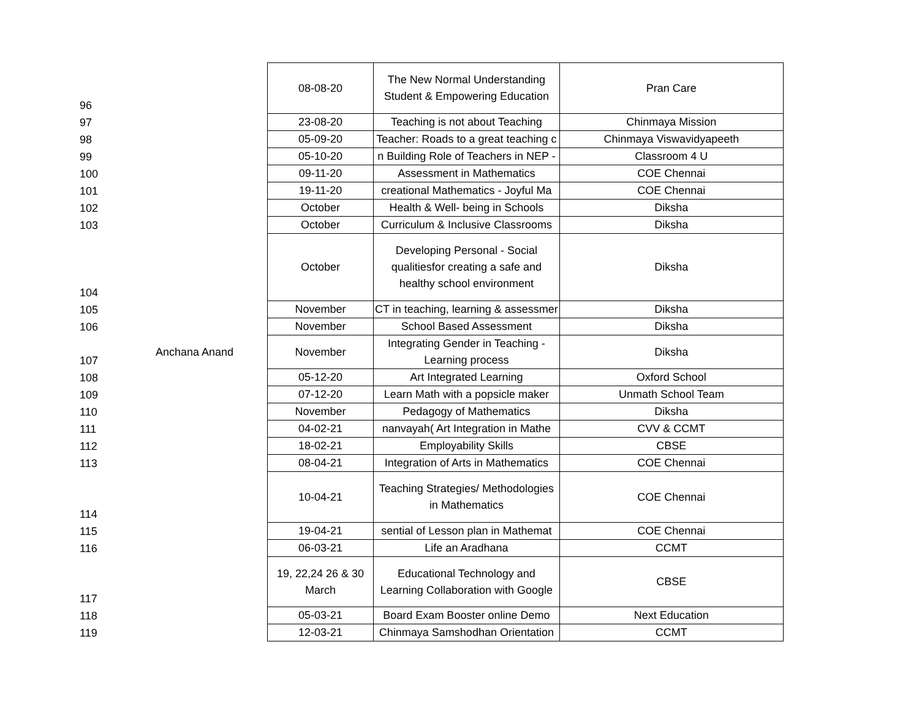| 96 | Anchana Anand | 08-08-20 | The New Normal Understanding Student & Empowering Education | Pran Care |
| 97 | | 23-08-20 | Teaching is not about Teaching | Chinmaya Mission |
| 98 | | 05-09-20 | Teacher: Roads to a great teaching c | Chinmaya Viswavidyapeeth |
| 99 | | 05-10-20 | n Building Role of Teachers in NEP - | Classroom 4 U |
| 100 | | 09-11-20 | Assessment in Mathematics | COE Chennai |
| 101 | | 19-11-20 | creational Mathematics - Joyful Ma | COE Chennai |
| 102 | | October | Health & Well- being in Schools | Diksha |
| 103 | | October | Curriculum & Inclusive Classrooms | Diksha |
| 104 | | October | Developing Personal - Social qualitiesfor creating a safe and healthy school environment | Diksha |
| 105 | | November | CT in teaching, learning & assessmer | Diksha |
| 106 | | November | School Based Assessment | Diksha |
| 107 | | November | Integrating Gender in Teaching - Learning process | Diksha |
| 108 | | 05-12-20 | Art Integrated Learning | Oxford School |
| 109 | | 07-12-20 | Learn Math with a popsicle maker | Unmath School Team |
| 110 | | November | Pedagogy of Mathematics | Diksha |
| 111 | | 04-02-21 | nanvayah( Art Integration in Mathe | CVV & CCMT |
| 112 | | 18-02-21 | Employability Skills | CBSE |
| 113 | | 08-04-21 | Integration of Arts in Mathematics | COE Chennai |
| 114 | | 10-04-21 | Teaching Strategies/ Methodologies in Mathematics | COE Chennai |
| 115 | | 19-04-21 | sential of Lesson plan in Mathemat | COE Chennai |
| 116 | | 06-03-21 | Life an Aradhana | CCMT |
| 117 | | 19, 22,24 26 & 30 March | Educational Technology and Learning Collaboration with Google | CBSE |
| 118 | | 05-03-21 | Board Exam Booster online Demo | Next Education |
| 119 | | 12-03-21 | Chinmaya Samshodhan Orientation | CCMT |